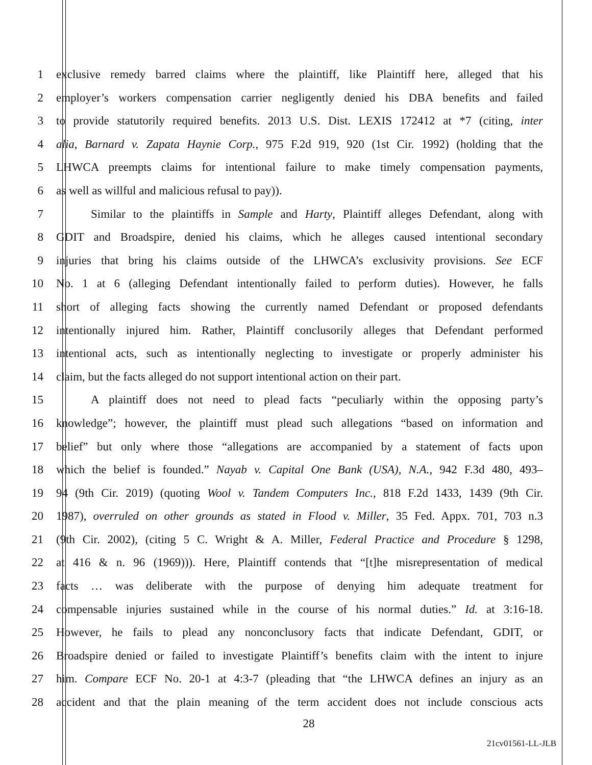1 exclusive remedy barred claims where the plaintiff, like Plaintiff here, alleged that his
2 employer’s workers compensation carrier negligently denied his DBA benefits and failed
3 to provide statutorily required benefits. 2013 U.S. Dist. LEXIS 172412 at *7 (citing, inter
4 alia, Barnard v. Zapata Haynie Corp., 975 F.2d 919, 920 (1st Cir. 1992) (holding that the
5 LHWCA preempts claims for intentional failure to make timely compensation payments,
6 as well as willful and malicious refusal to pay)).
7 Similar to the plaintiffs in Sample and Harty, Plaintiff alleges Defendant, along with
8 GDIT and Broadspire, denied his claims, which he alleges caused intentional secondary
9 injuries that bring his claims outside of the LHWCA’s exclusivity provisions. See ECF
10 No. 1 at 6 (alleging Defendant intentionally failed to perform duties). However, he falls
11 short of alleging facts showing the currently named Defendant or proposed defendants
12 intentionally injured him. Rather, Plaintiff conclusorily alleges that Defendant performed
13 intentional acts, such as intentionally neglecting to investigate or properly administer his
14 claim, but the facts alleged do not support intentional action on their part.
15 A plaintiff does not need to plead facts “peculiarly within the opposing party’s
16 knowledge”; however, the plaintiff must plead such allegations “based on information and
17 belief” but only where those “allegations are accompanied by a statement of facts upon
18 which the belief is founded.” Nayab v. Capital One Bank (USA), N.A., 942 F.3d 480, 493–
19 94 (9th Cir. 2019) (quoting Wool v. Tandem Computers Inc., 818 F.2d 1433, 1439 (9th Cir.
20 1987), overruled on other grounds as stated in Flood v. Miller, 35 Fed. Appx. 701, 703 n.3
21 (9th Cir. 2002), (citing 5 C. Wright & A. Miller, Federal Practice and Procedure § 1298,
22 at 416 & n. 96 (1969))). Here, Plaintiff contends that “[t]he misrepresentation of medical
23 facts … was deliberate with the purpose of denying him adequate treatment for
24 compensable injuries sustained while in the course of his normal duties.” Id. at 3:16-18.
25 However, he fails to plead any nonconclusory facts that indicate Defendant, GDIT, or
26 Broadspire denied or failed to investigate Plaintiff’s benefits claim with the intent to injure
27 him. Compare ECF No. 20-1 at 4:3-7 (pleading that “the LHWCA defines an injury as an
28 accident and that the plain meaning of the term accident does not include conscious acts
28
21cv01561-LL-JLB